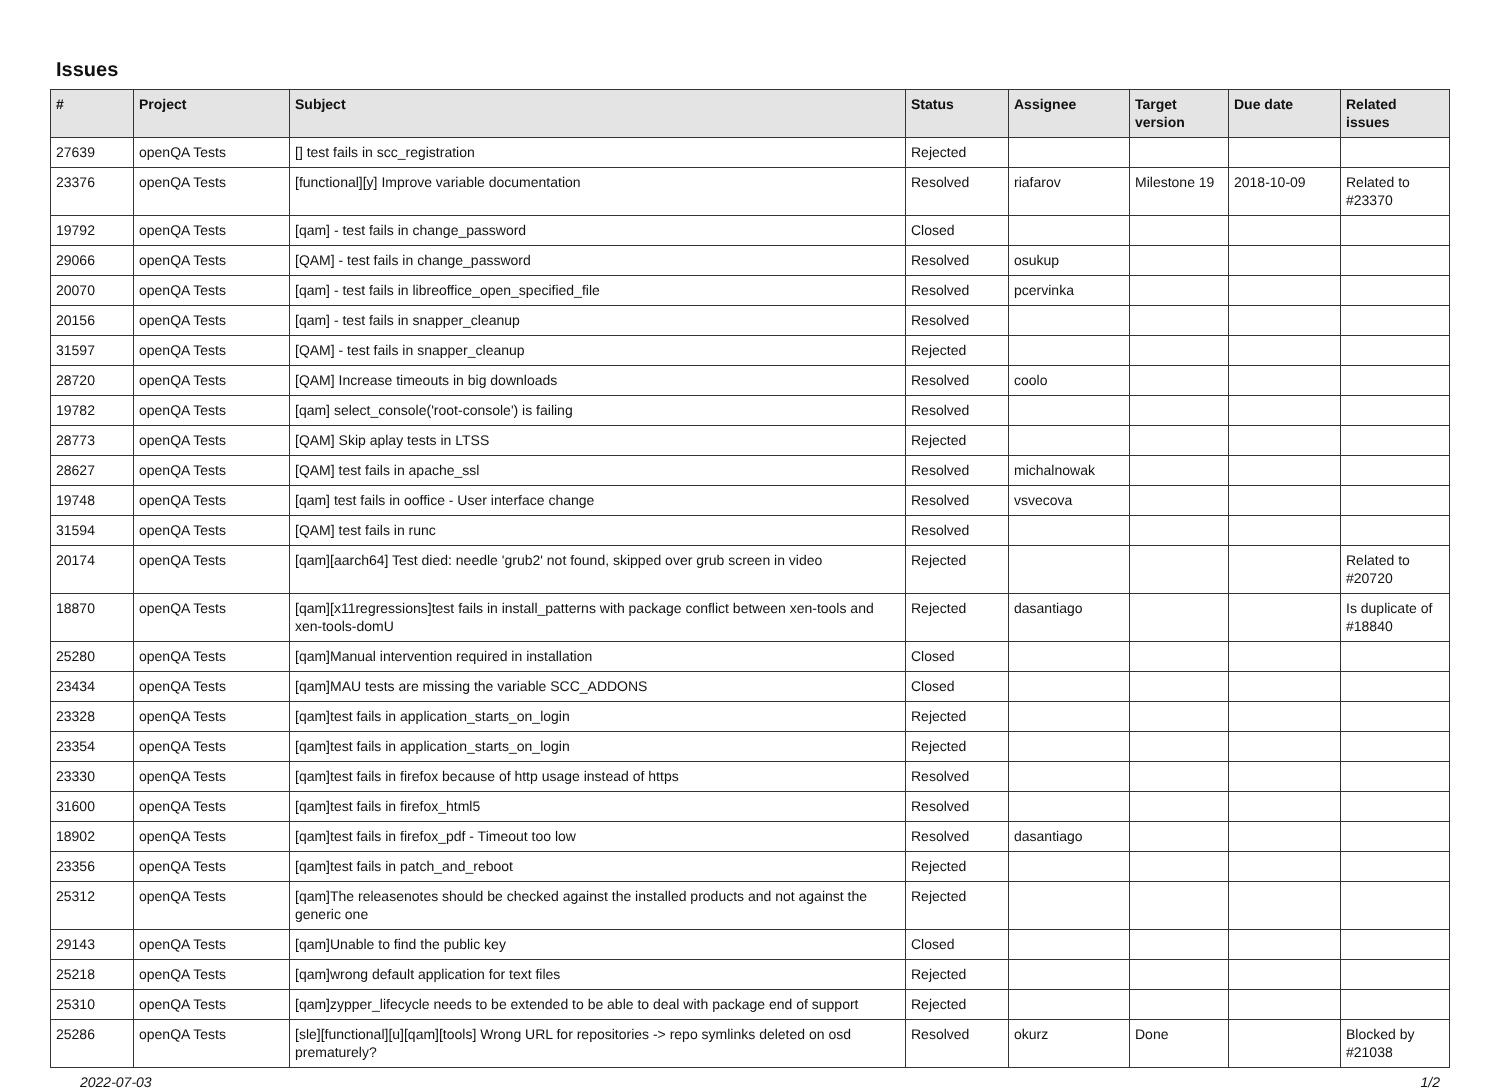Issues
| # | Project | Subject | Status | Assignee | Target version | Due date | Related issues |
| --- | --- | --- | --- | --- | --- | --- | --- |
| 27639 | openQA Tests | [] test fails in scc_registration | Rejected | | | | |
| 23376 | openQA Tests | [functional][y] Improve variable documentation | Resolved | riafarov | Milestone 19 | 2018-10-09 | Related to #23370 |
| 19792 | openQA Tests | [qam] - test fails in change_password | Closed | | | | |
| 29066 | openQA Tests | [QAM] - test fails in change_password | Resolved | osukup | | | |
| 20070 | openQA Tests | [qam] - test fails in libreoffice_open_specified_file | Resolved | pcervinka | | | |
| 20156 | openQA Tests | [qam] - test fails in snapper_cleanup | Resolved | | | | |
| 31597 | openQA Tests | [QAM] - test fails in snapper_cleanup | Rejected | | | | |
| 28720 | openQA Tests | [QAM] Increase timeouts in big downloads | Resolved | coolo | | | |
| 19782 | openQA Tests | [qam] select_console('root-console') is failing | Resolved | | | | |
| 28773 | openQA Tests | [QAM] Skip aplay tests in LTSS | Rejected | | | | |
| 28627 | openQA Tests | [QAM] test fails in apache_ssl | Resolved | michalnowak | | | |
| 19748 | openQA Tests | [qam] test fails in ooffice - User interface change | Resolved | vsvecova | | | |
| 31594 | openQA Tests | [QAM] test fails in runc | Resolved | | | | |
| 20174 | openQA Tests | [qam][aarch64] Test died: needle 'grub2' not found, skipped over grub screen in video | Rejected | | | | Related to #20720 |
| 18870 | openQA Tests | [qam][x11regressions]test fails in install_patterns with package conflict between xen-tools and xen-tools-domU | Rejected | dasantiago | | | Is duplicate of #18840 |
| 25280 | openQA Tests | [qam]Manual intervention required in installation | Closed | | | | |
| 23434 | openQA Tests | [qam]MAU tests are missing the variable SCC_ADDONS | Closed | | | | |
| 23328 | openQA Tests | [qam]test fails in application_starts_on_login | Rejected | | | | |
| 23354 | openQA Tests | [qam]test fails in application_starts_on_login | Rejected | | | | |
| 23330 | openQA Tests | [qam]test fails in firefox because of http usage instead of https | Resolved | | | | |
| 31600 | openQA Tests | [qam]test fails in firefox_html5 | Resolved | | | | |
| 18902 | openQA Tests | [qam]test fails in firefox_pdf - Timeout too low | Resolved | dasantiago | | | |
| 23356 | openQA Tests | [qam]test fails in patch_and_reboot | Rejected | | | | |
| 25312 | openQA Tests | [qam]The releasenotes should be checked against the installed products and not against the generic one | Rejected | | | | |
| 29143 | openQA Tests | [qam]Unable to find the public key | Closed | | | | |
| 25218 | openQA Tests | [qam]wrong default application for text files | Rejected | | | | |
| 25310 | openQA Tests | [qam]zypper_lifecycle needs to be extended to be able to deal with package end of support | Rejected | | | | |
| 25286 | openQA Tests | [sle][functional][u][qam][tools] Wrong URL for repositories -> repo symlinks deleted on osd prematurely? | Resolved | okurz | Done | | Blocked by #21038 |
2022-07-03 1/2